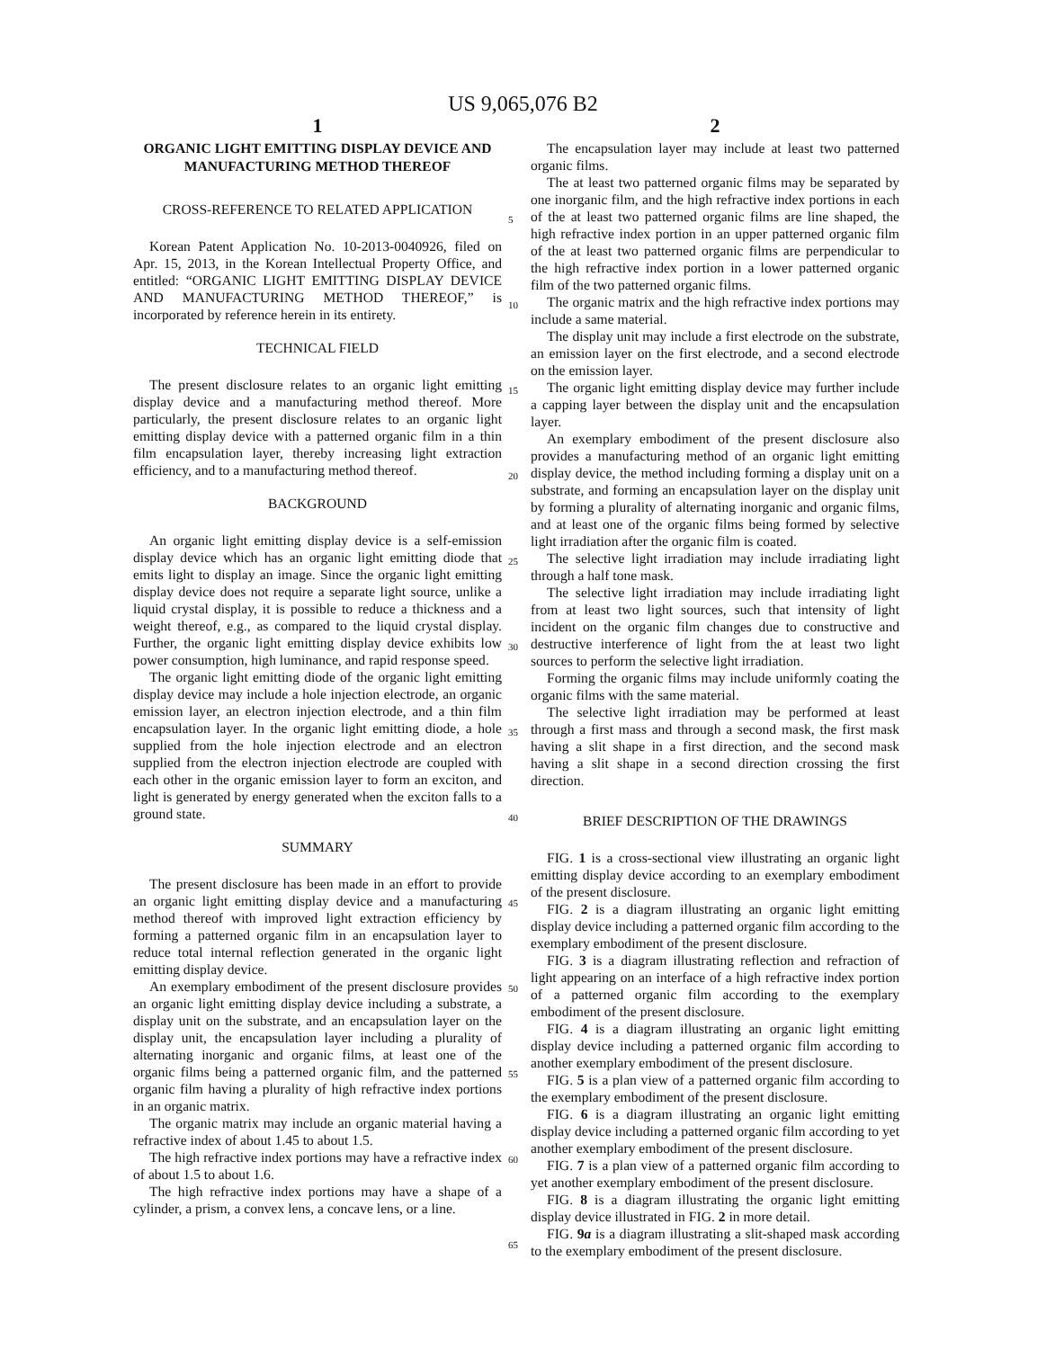US 9,065,076 B2
1
ORGANIC LIGHT EMITTING DISPLAY DEVICE AND MANUFACTURING METHOD THEREOF
CROSS-REFERENCE TO RELATED APPLICATION
Korean Patent Application No. 10-2013-0040926, filed on Apr. 15, 2013, in the Korean Intellectual Property Office, and entitled: “ORGANIC LIGHT EMITTING DISPLAY DEVICE AND MANUFACTURING METHOD THEREOF,” is incorporated by reference herein in its entirety.
TECHNICAL FIELD
The present disclosure relates to an organic light emitting display device and a manufacturing method thereof. More particularly, the present disclosure relates to an organic light emitting display device with a patterned organic film in a thin film encapsulation layer, thereby increasing light extraction efficiency, and to a manufacturing method thereof.
BACKGROUND
An organic light emitting display device is a self-emission display device which has an organic light emitting diode that emits light to display an image. Since the organic light emitting display device does not require a separate light source, unlike a liquid crystal display, it is possible to reduce a thickness and a weight thereof, e.g., as compared to the liquid crystal display. Further, the organic light emitting display device exhibits low power consumption, high luminance, and rapid response speed.
The organic light emitting diode of the organic light emitting display device may include a hole injection electrode, an organic emission layer, an electron injection electrode, and a thin film encapsulation layer. In the organic light emitting diode, a hole supplied from the hole injection electrode and an electron supplied from the electron injection electrode are coupled with each other in the organic emission layer to form an exciton, and light is generated by energy generated when the exciton falls to a ground state.
SUMMARY
The present disclosure has been made in an effort to provide an organic light emitting display device and a manufacturing method thereof with improved light extraction efficiency by forming a patterned organic film in an encapsulation layer to reduce total internal reflection generated in the organic light emitting display device.
An exemplary embodiment of the present disclosure provides an organic light emitting display device including a substrate, a display unit on the substrate, and an encapsulation layer on the display unit, the encapsulation layer including a plurality of alternating inorganic and organic films, at least one of the organic films being a patterned organic film, and the patterned organic film having a plurality of high refractive index portions in an organic matrix.
The organic matrix may include an organic material having a refractive index of about 1.45 to about 1.5.
The high refractive index portions may have a refractive index of about 1.5 to about 1.6.
The high refractive index portions may have a shape of a cylinder, a prism, a convex lens, a concave lens, or a line.
2
The encapsulation layer may include at least two patterned organic films.
The at least two patterned organic films may be separated by one inorganic film, and the high refractive index portions in each of the at least two patterned organic films are line shaped, the high refractive index portion in an upper patterned organic film of the at least two patterned organic films are perpendicular to the high refractive index portion in a lower patterned organic film of the two patterned organic films.
The organic matrix and the high refractive index portions may include a same material.
The display unit may include a first electrode on the substrate, an emission layer on the first electrode, and a second electrode on the emission layer.
The organic light emitting display device may further include a capping layer between the display unit and the encapsulation layer.
An exemplary embodiment of the present disclosure also provides a manufacturing method of an organic light emitting display device, the method including forming a display unit on a substrate, and forming an encapsulation layer on the display unit by forming a plurality of alternating inorganic and organic films, and at least one of the organic films being formed by selective light irradiation after the organic film is coated.
The selective light irradiation may include irradiating light through a half tone mask.
The selective light irradiation may include irradiating light from at least two light sources, such that intensity of light incident on the organic film changes due to constructive and destructive interference of light from the at least two light sources to perform the selective light irradiation.
Forming the organic films may include uniformly coating the organic films with the same material.
The selective light irradiation may be performed at least through a first mass and through a second mask, the first mask having a slit shape in a first direction, and the second mask having a slit shape in a second direction crossing the first direction.
BRIEF DESCRIPTION OF THE DRAWINGS
FIG. 1 is a cross-sectional view illustrating an organic light emitting display device according to an exemplary embodiment of the present disclosure.
FIG. 2 is a diagram illustrating an organic light emitting display device including a patterned organic film according to the exemplary embodiment of the present disclosure.
FIG. 3 is a diagram illustrating reflection and refraction of light appearing on an interface of a high refractive index portion of a patterned organic film according to the exemplary embodiment of the present disclosure.
FIG. 4 is a diagram illustrating an organic light emitting display device including a patterned organic film according to another exemplary embodiment of the present disclosure.
FIG. 5 is a plan view of a patterned organic film according to the exemplary embodiment of the present disclosure.
FIG. 6 is a diagram illustrating an organic light emitting display device including a patterned organic film according to yet another exemplary embodiment of the present disclosure.
FIG. 7 is a plan view of a patterned organic film according to yet another exemplary embodiment of the present disclosure.
FIG. 8 is a diagram illustrating the organic light emitting display device illustrated in FIG. 2 in more detail.
FIG. 9a is a diagram illustrating a slit-shaped mask according to the exemplary embodiment of the present disclosure.
5
10
15
20
25
30
35
40
45
50
55
60
65